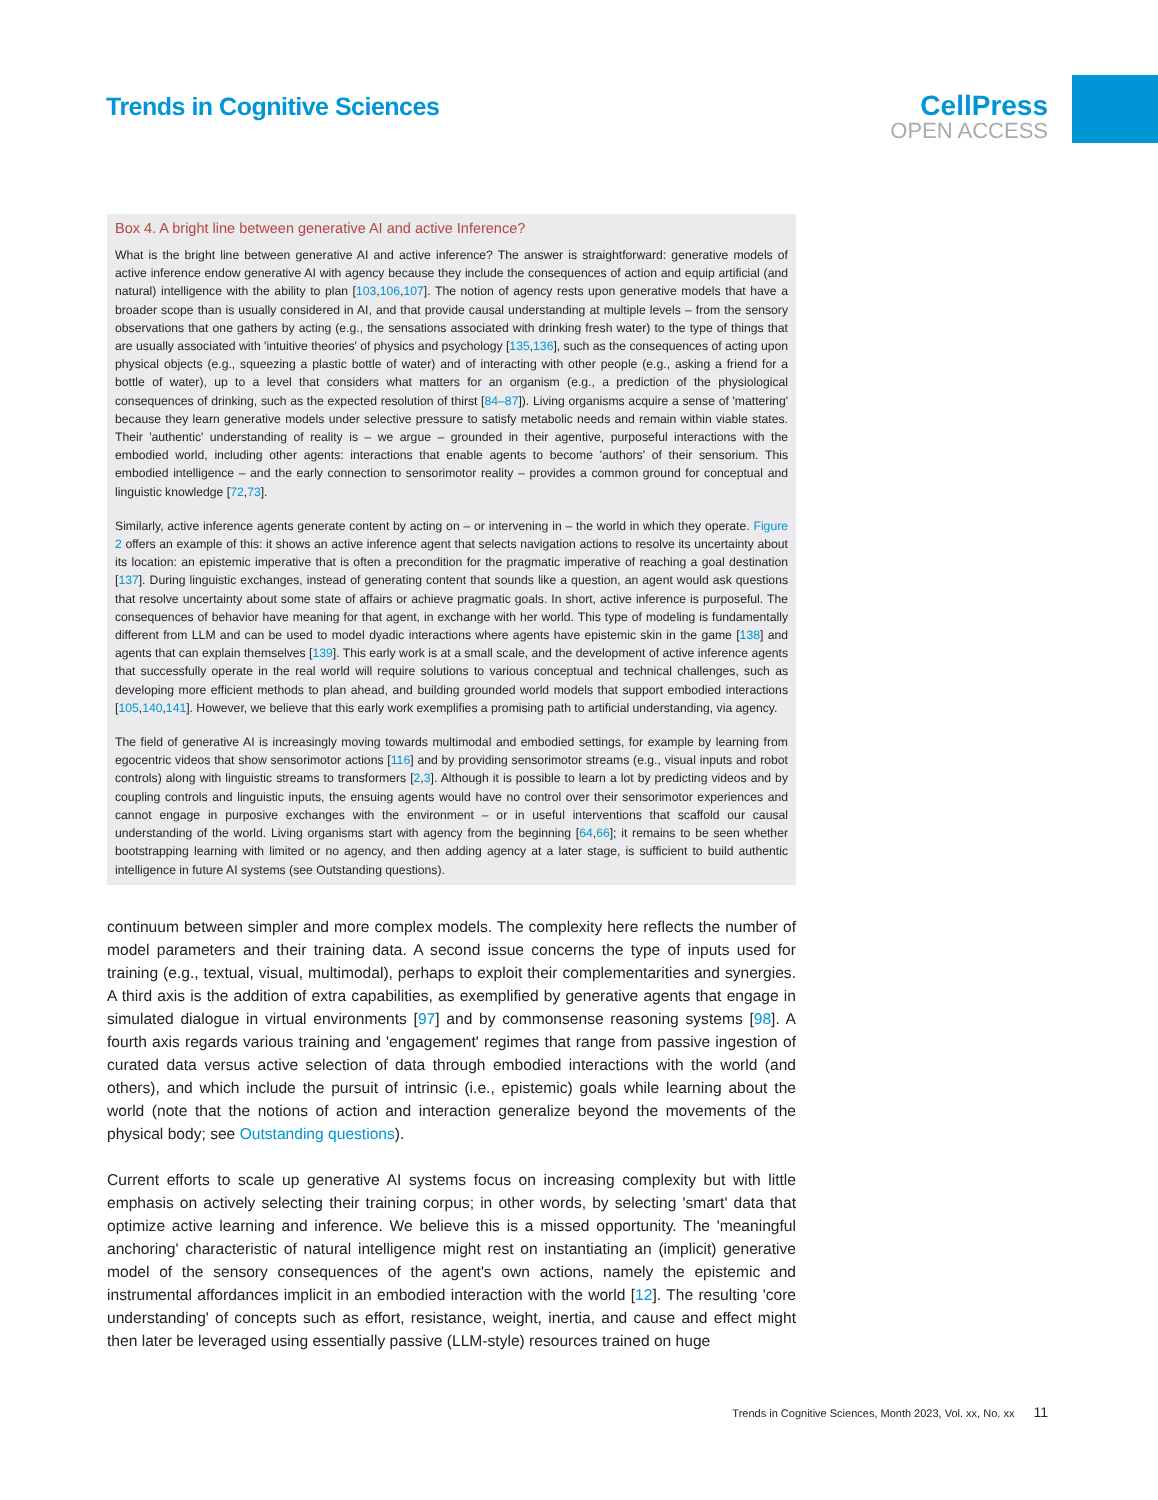Trends in Cognitive Sciences
CellPress
OPEN ACCESS
Box 4. A bright line between generative AI and active Inference?
What is the bright line between generative AI and active inference? The answer is straightforward: generative models of active inference endow generative AI with agency because they include the consequences of action and equip artificial (and natural) intelligence with the ability to plan [103,106,107]. The notion of agency rests upon generative models that have a broader scope than is usually considered in AI, and that provide causal understanding at multiple levels – from the sensory observations that one gathers by acting (e.g., the sensations associated with drinking fresh water) to the type of things that are usually associated with 'intuitive theories' of physics and psychology [135,136], such as the consequences of acting upon physical objects (e.g., squeezing a plastic bottle of water) and of interacting with other people (e.g., asking a friend for a bottle of water), up to a level that considers what matters for an organism (e.g., a prediction of the physiological consequences of drinking, such as the expected resolution of thirst [84–87]). Living organisms acquire a sense of 'mattering' because they learn generative models under selective pressure to satisfy metabolic needs and remain within viable states. Their 'authentic' understanding of reality is – we argue – grounded in their agentive, purposeful interactions with the embodied world, including other agents: interactions that enable agents to become 'authors' of their sensorium. This embodied intelligence – and the early connection to sensorimotor reality – provides a common ground for conceptual and linguistic knowledge [72,73].
Similarly, active inference agents generate content by acting on – or intervening in – the world in which they operate. Figure 2 offers an example of this: it shows an active inference agent that selects navigation actions to resolve its uncertainty about its location: an epistemic imperative that is often a precondition for the pragmatic imperative of reaching a goal destination [137]. During linguistic exchanges, instead of generating content that sounds like a question, an agent would ask questions that resolve uncertainty about some state of affairs or achieve pragmatic goals. In short, active inference is purposeful. The consequences of behavior have meaning for that agent, in exchange with her world. This type of modeling is fundamentally different from LLM and can be used to model dyadic interactions where agents have epistemic skin in the game [138] and agents that can explain themselves [139]. This early work is at a small scale, and the development of active inference agents that successfully operate in the real world will require solutions to various conceptual and technical challenges, such as developing more efficient methods to plan ahead, and building grounded world models that support embodied interactions [105,140,141]. However, we believe that this early work exemplifies a promising path to artificial understanding, via agency.
The field of generative AI is increasingly moving towards multimodal and embodied settings, for example by learning from egocentric videos that show sensorimotor actions [116] and by providing sensorimotor streams (e.g., visual inputs and robot controls) along with linguistic streams to transformers [2,3]. Although it is possible to learn a lot by predicting videos and by coupling controls and linguistic inputs, the ensuing agents would have no control over their sensorimotor experiences and cannot engage in purposive exchanges with the environment – or in useful interventions that scaffold our causal understanding of the world. Living organisms start with agency from the beginning [64,66]; it remains to be seen whether bootstrapping learning with limited or no agency, and then adding agency at a later stage, is sufficient to build authentic intelligence in future AI systems (see Outstanding questions).
continuum between simpler and more complex models. The complexity here reflects the number of model parameters and their training data. A second issue concerns the type of inputs used for training (e.g., textual, visual, multimodal), perhaps to exploit their complementarities and synergies. A third axis is the addition of extra capabilities, as exemplified by generative agents that engage in simulated dialogue in virtual environments [97] and by commonsense reasoning systems [98]. A fourth axis regards various training and 'engagement' regimes that range from passive ingestion of curated data versus active selection of data through embodied interactions with the world (and others), and which include the pursuit of intrinsic (i.e., epistemic) goals while learning about the world (note that the notions of action and interaction generalize beyond the movements of the physical body; see Outstanding questions).
Current efforts to scale up generative AI systems focus on increasing complexity but with little emphasis on actively selecting their training corpus; in other words, by selecting 'smart' data that optimize active learning and inference. We believe this is a missed opportunity. The 'meaningful anchoring' characteristic of natural intelligence might rest on instantiating an (implicit) generative model of the sensory consequences of the agent's own actions, namely the epistemic and instrumental affordances implicit in an embodied interaction with the world [12]. The resulting 'core understanding' of concepts such as effort, resistance, weight, inertia, and cause and effect might then later be leveraged using essentially passive (LLM-style) resources trained on huge
Trends in Cognitive Sciences, Month 2023, Vol. xx, No. xx 11